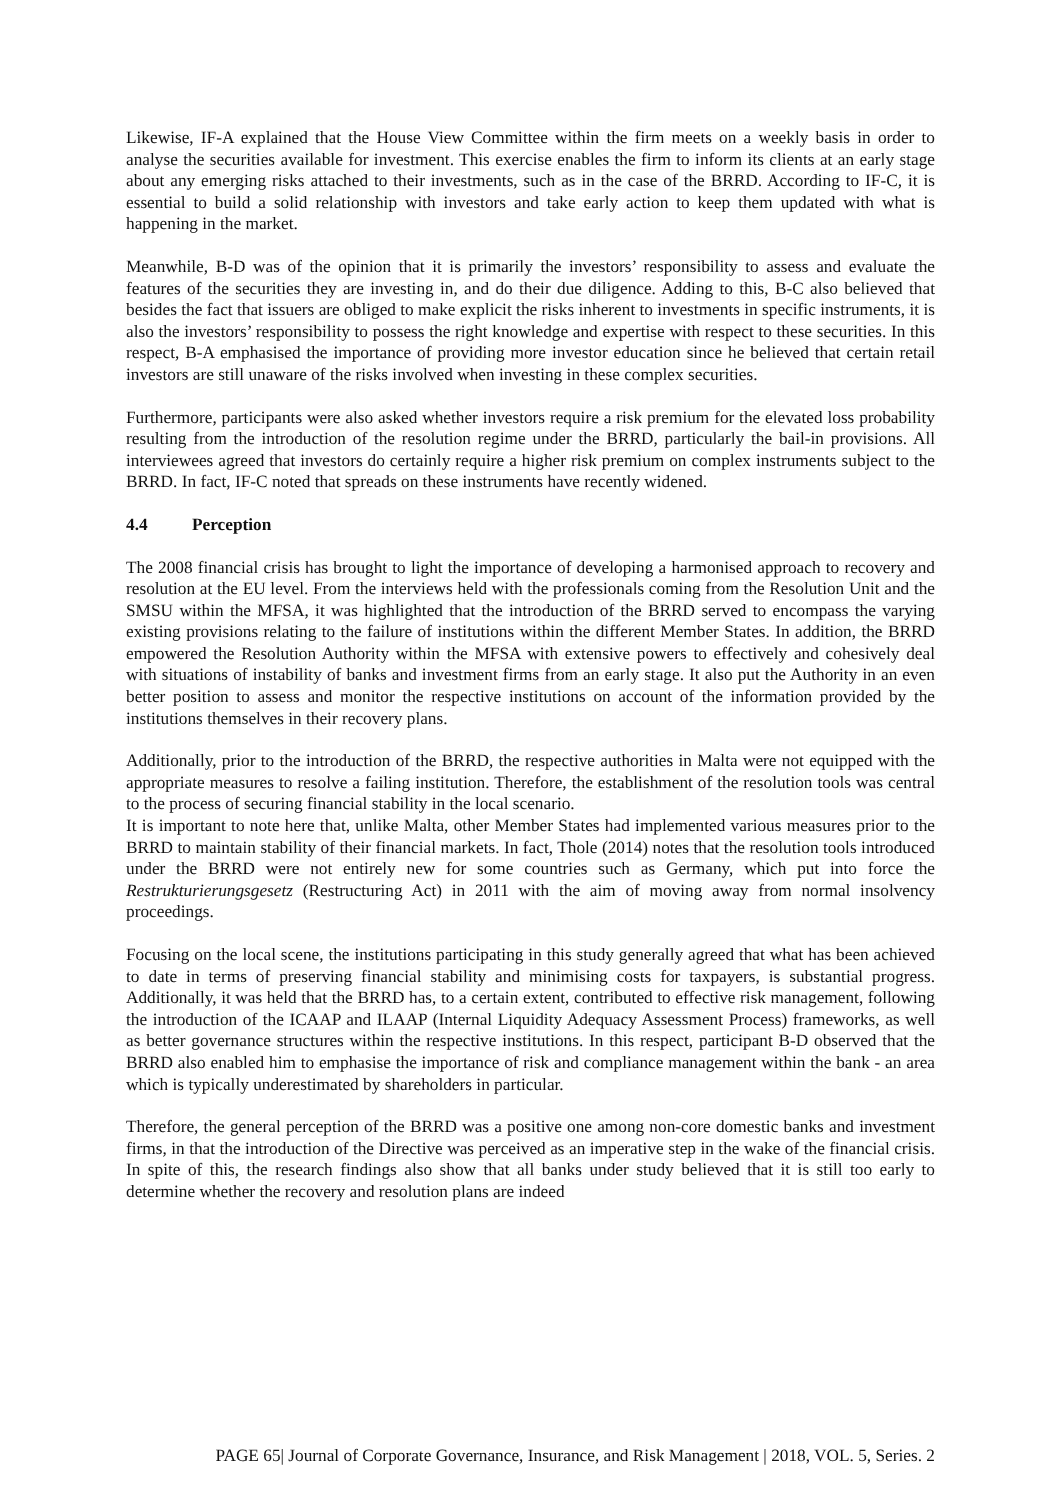Likewise, IF-A explained that the House View Committee within the firm meets on a weekly basis in order to analyse the securities available for investment. This exercise enables the firm to inform its clients at an early stage about any emerging risks attached to their investments, such as in the case of the BRRD. According to IF-C, it is essential to build a solid relationship with investors and take early action to keep them updated with what is happening in the market.
Meanwhile, B-D was of the opinion that it is primarily the investors’ responsibility to assess and evaluate the features of the securities they are investing in, and do their due diligence. Adding to this, B-C also believed that besides the fact that issuers are obliged to make explicit the risks inherent to investments in specific instruments, it is also the investors’ responsibility to possess the right knowledge and expertise with respect to these securities. In this respect, B-A emphasised the importance of providing more investor education since he believed that certain retail investors are still unaware of the risks involved when investing in these complex securities.
Furthermore, participants were also asked whether investors require a risk premium for the elevated loss probability resulting from the introduction of the resolution regime under the BRRD, particularly the bail-in provisions. All interviewees agreed that investors do certainly require a higher risk premium on complex instruments subject to the BRRD. In fact, IF-C noted that spreads on these instruments have recently widened.
4.4 Perception
The 2008 financial crisis has brought to light the importance of developing a harmonised approach to recovery and resolution at the EU level. From the interviews held with the professionals coming from the Resolution Unit and the SMSU within the MFSA, it was highlighted that the introduction of the BRRD served to encompass the varying existing provisions relating to the failure of institutions within the different Member States. In addition, the BRRD empowered the Resolution Authority within the MFSA with extensive powers to effectively and cohesively deal with situations of instability of banks and investment firms from an early stage. It also put the Authority in an even better position to assess and monitor the respective institutions on account of the information provided by the institutions themselves in their recovery plans.
Additionally, prior to the introduction of the BRRD, the respective authorities in Malta were not equipped with the appropriate measures to resolve a failing institution. Therefore, the establishment of the resolution tools was central to the process of securing financial stability in the local scenario.
It is important to note here that, unlike Malta, other Member States had implemented various measures prior to the BRRD to maintain stability of their financial markets. In fact, Thole (2014) notes that the resolution tools introduced under the BRRD were not entirely new for some countries such as Germany, which put into force the Restrukturierungsgesetz (Restructuring Act) in 2011 with the aim of moving away from normal insolvency proceedings.
Focusing on the local scene, the institutions participating in this study generally agreed that what has been achieved to date in terms of preserving financial stability and minimising costs for taxpayers, is substantial progress. Additionally, it was held that the BRRD has, to a certain extent, contributed to effective risk management, following the introduction of the ICAAP and ILAAP (Internal Liquidity Adequacy Assessment Process) frameworks, as well as better governance structures within the respective institutions. In this respect, participant B-D observed that the BRRD also enabled him to emphasise the importance of risk and compliance management within the bank - an area which is typically underestimated by shareholders in particular.
Therefore, the general perception of the BRRD was a positive one among non-core domestic banks and investment firms, in that the introduction of the Directive was perceived as an imperative step in the wake of the financial crisis. In spite of this, the research findings also show that all banks under study believed that it is still too early to determine whether the recovery and resolution plans are indeed
PAGE 65| Journal of Corporate Governance, Insurance, and Risk Management | 2018, VOL. 5, Series. 2